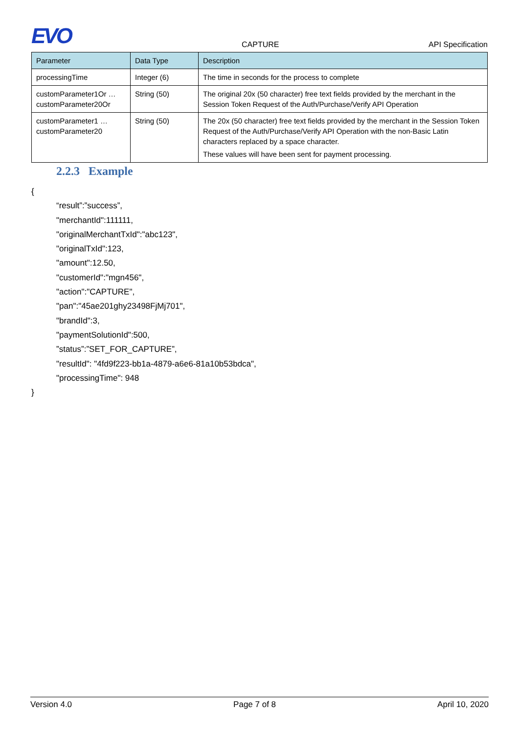EVO CAPTURE API Specification
| Parameter | Data Type | Description |
| --- | --- | --- |
| processingTime | Integer (6) | The time in seconds for the process to complete |
| customParameter1Or … customParameter20Or | String (50) | The original 20x (50 character) free text fields provided by the merchant in the Session Token Request of the Auth/Purchase/Verify API Operation |
| customParameter1 … customParameter20 | String (50) | The 20x (50 character) free text fields provided by the merchant in the Session Token Request of the Auth/Purchase/Verify API Operation with the non-Basic Latin characters replaced by a space character. These values will have been sent for payment processing. |
2.2.3 Example
{
“result”:”success”,
"merchantId":111111,
"originalMerchantTxId":"abc123",
"originalTxId":123,
"amount":12.50,
"customerId":"mgn456",
"action":"CAPTURE",
"pan":"45ae201ghy23498FjMj701",
"brandId":3,
"paymentSolutionId":500,
”status”:”SET_FOR_CAPTURE”,
"resultId": "4fd9f223-bb1a-4879-a6e6-81a10b53bdca",
"processingTime": 948
}
Version 4.0 Page 7 of 8 April 10, 2020